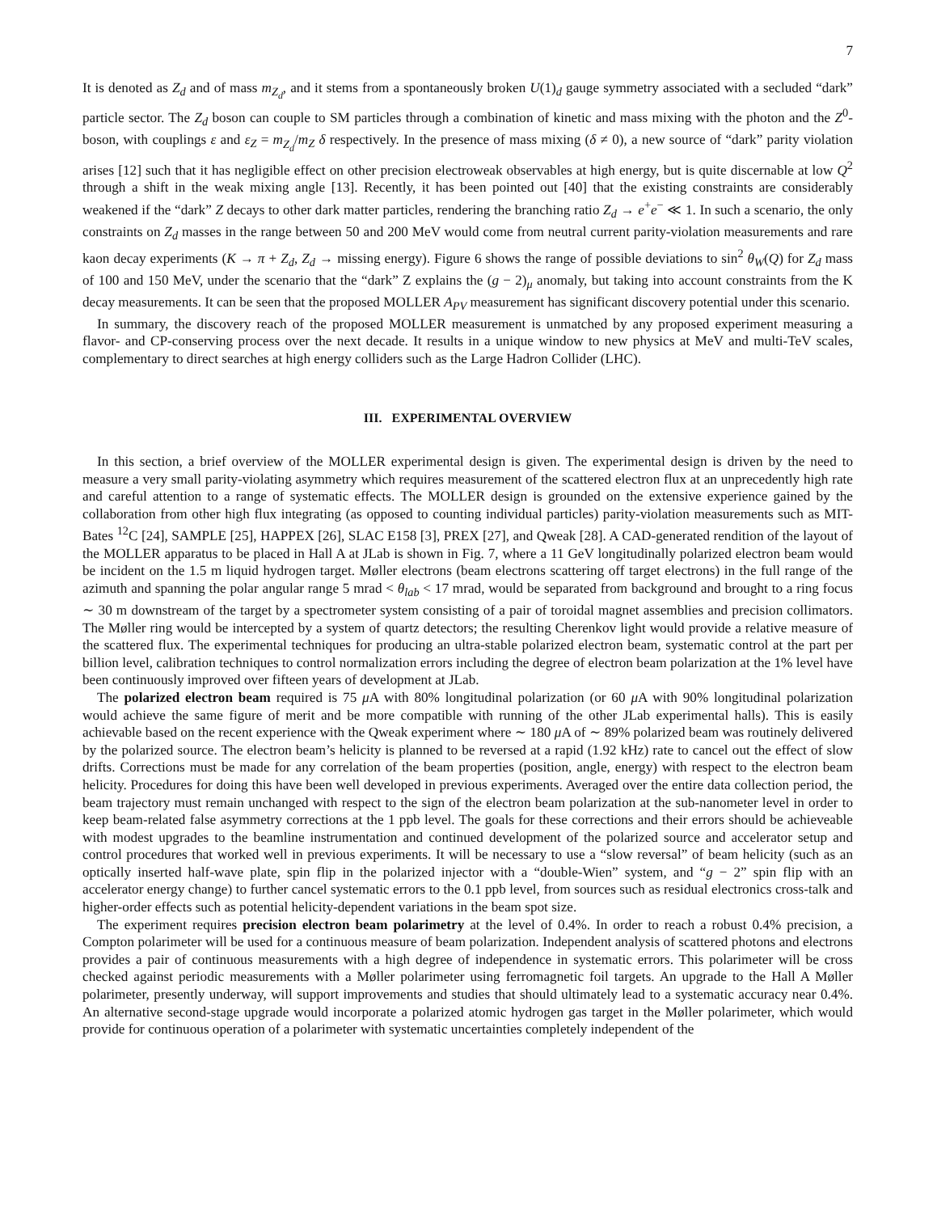7
It is denoted as Z<sub>d</sub> and of mass m<sub>Z<sub>d</sub></sub>, and it stems from a spontaneously broken U(1)<sub>d</sub> gauge symmetry associated with a secluded “dark” particle sector. The Z<sub>d</sub> boson can couple to SM particles through a combination of kinetic and mass mixing with the photon and the Z<sup>0</sup>-boson, with couplings ε and ε<sub>Z</sub> = m<sub>Z<sub>d</sub></sub>/m<sub>Z</sub> δ respectively. In the presence of mass mixing (δ ≠ 0), a new source of “dark” parity violation arises [12] such that it has negligible effect on other precision electroweak observables at high energy, but is quite discernable at low Q<sup>2</sup> through a shift in the weak mixing angle [13]. Recently, it has been pointed out [40] that the existing constraints are considerably weakened if the “dark” Z decays to other dark matter particles, rendering the branching ratio Z<sub>d</sub> → e<sup>+</sup>e<sup>−</sup> ≪ 1. In such a scenario, the only constraints on Z<sub>d</sub> masses in the range between 50 and 200 MeV would come from neutral current parity-violation measurements and rare kaon decay experiments (K → π + Z<sub>d</sub>, Z<sub>d</sub> → missing energy). Figure 6 shows the range of possible deviations to sin<sup>2</sup> θ<sub>W</sub>(Q) for Z<sub>d</sub> mass of 100 and 150 MeV, under the scenario that the “dark” Z explains the (g − 2)<sub>μ</sub> anomaly, but taking into account constraints from the K decay measurements. It can be seen that the proposed MOLLER A<sub>PV</sub> measurement has significant discovery potential under this scenario.
In summary, the discovery reach of the proposed MOLLER measurement is unmatched by any proposed experiment measuring a flavor- and CP-conserving process over the next decade. It results in a unique window to new physics at MeV and multi-TeV scales, complementary to direct searches at high energy colliders such as the Large Hadron Collider (LHC).
III. EXPERIMENTAL OVERVIEW
In this section, a brief overview of the MOLLER experimental design is given. The experimental design is driven by the need to measure a very small parity-violating asymmetry which requires measurement of the scattered electron flux at an unprecedently high rate and careful attention to a range of systematic effects. The MOLLER design is grounded on the extensive experience gained by the collaboration from other high flux integrating (as opposed to counting individual particles) parity-violation measurements such as MIT-Bates <sup>12</sup>C [24], SAMPLE [25], HAPPEX [26], SLAC E158 [3], PREX [27], and Qweak [28]. A CAD-generated rendition of the layout of the MOLLER apparatus to be placed in Hall A at JLab is shown in Fig. 7, where a 11 GeV longitudinally polarized electron beam would be incident on the 1.5 m liquid hydrogen target. Møller electrons (beam electrons scattering off target electrons) in the full range of the azimuth and spanning the polar angular range 5 mrad < θ<sub>lab</sub> < 17 mrad, would be separated from background and brought to a ring focus ∼ 30 m downstream of the target by a spectrometer system consisting of a pair of toroidal magnet assemblies and precision collimators. The Møller ring would be intercepted by a system of quartz detectors; the resulting Cherenkov light would provide a relative measure of the scattered flux. The experimental techniques for producing an ultra-stable polarized electron beam, systematic control at the part per billion level, calibration techniques to control normalization errors including the degree of electron beam polarization at the 1% level have been continuously improved over fifteen years of development at JLab.
The polarized electron beam required is 75 μ A with 80% longitudinal polarization (or 60 μ A with 90% longitudinal polarization would achieve the same figure of merit and be more compatible with running of the other JLab experimental halls). This is easily achievable based on the recent experience with the Qweak experiment where ∼ 180 μ A of ∼ 89% polarized beam was routinely delivered by the polarized source. The electron beam’s helicity is planned to be reversed at a rapid (1.92 kHz) rate to cancel out the effect of slow drifts. Corrections must be made for any correlation of the beam properties (position, angle, energy) with respect to the electron beam helicity. Procedures for doing this have been well developed in previous experiments. Averaged over the entire data collection period, the beam trajectory must remain unchanged with respect to the sign of the electron beam polarization at the sub-nanometer level in order to keep beam-related false asymmetry corrections at the 1 ppb level. The goals for these corrections and their errors should be achieveable with modest upgrades to the beamline instrumentation and continued development of the polarized source and accelerator setup and control procedures that worked well in previous experiments. It will be necessary to use a “slow reversal” of beam helicity (such as an optically inserted half-wave plate, spin flip in the polarized injector with a “double-Wien” system, and “g − 2” spin flip with an accelerator energy change) to further cancel systematic errors to the 0.1 ppb level, from sources such as residual electronics cross-talk and higher-order effects such as potential helicity-dependent variations in the beam spot size.
The experiment requires precision electron beam polarimetry at the level of 0.4%. In order to reach a robust 0.4% precision, a Compton polarimeter will be used for a continuous measure of beam polarization. Independent analysis of scattered photons and electrons provides a pair of continuous measurements with a high degree of independence in systematic errors. This polarimeter will be cross checked against periodic measurements with a Møller polarimeter using ferromagnetic foil targets. An upgrade to the Hall A Møller polarimeter, presently underway, will support improvements and studies that should ultimately lead to a systematic accuracy near 0.4%. An alternative second-stage upgrade would incorporate a polarized atomic hydrogen gas target in the Møller polarimeter, which would provide for continuous operation of a polarimeter with systematic uncertainties completely independent of the